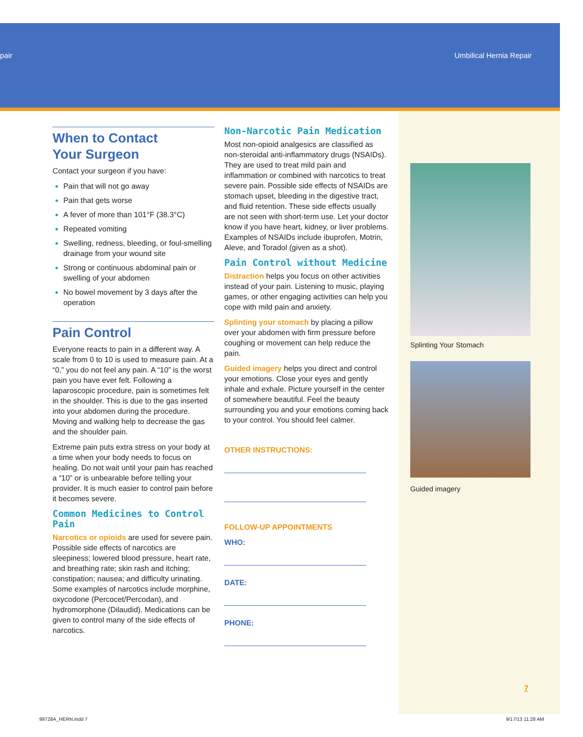pair Umbilical Hernia Repair
When to Contact
Your Surgeon
Contact your surgeon if you have:
Pain that will not go away
Pain that gets worse
A fever of more than 101°F (38.3°C)
Repeated vomiting
Swelling, redness, bleeding, or foul-smelling drainage from your wound site
Strong or continuous abdominal pain or swelling of your abdomen
No bowel movement by 3 days after the operation
Pain Control
Everyone reacts to pain in a different way. A scale from 0 to 10 is used to measure pain. At a “0,” you do not feel any pain. A “10” is the worst pain you have ever felt. Following a laparoscopic procedure, pain is sometimes felt in the shoulder. This is due to the gas inserted into your abdomen during the procedure. Moving and walking help to decrease the gas and the shoulder pain.
Extreme pain puts extra stress on your body at a time when your body needs to focus on healing. Do not wait until your pain has reached a “10” or is unbearable before telling your provider. It is much easier to control pain before it becomes severe.
Common Medicines to Control Pain
Narcotics or opioids are used for severe pain. Possible side effects of narcotics are sleepiness; lowered blood pressure, heart rate, and breathing rate; skin rash and itching; constipation; nausea; and difficulty urinating. Some examples of narcotics include morphine, oxycodone (Percocet/Percodan), and hydromorphone (Dilaudid). Medications can be given to control many of the side effects of narcotics.
Non-Narcotic Pain Medication
Most non-opioid analgesics are classified as non-steroidal anti-inflammatory drugs (NSAIDs). They are used to treat mild pain and inflammation or combined with narcotics to treat severe pain. Possible side effects of NSAIDs are stomach upset, bleeding in the digestive tract, and fluid retention. These side effects usually are not seen with short-term use. Let your doctor know if you have heart, kidney, or liver problems. Examples of NSAIDs include ibuprofen, Motrin, Aleve, and Toradol (given as a shot).
Pain Control without Medicine
Distraction helps you focus on other activities instead of your pain. Listening to music, playing games, or other engaging activities can help you cope with mild pain and anxiety.
Splinting your stomach by placing a pillow over your abdomen with firm pressure before coughing or movement can help reduce the pain.
Guided imagery helps you direct and control your emotions. Close your eyes and gently inhale and exhale. Picture yourself in the center of somewhere beautiful. Feel the beauty surrounding you and your emotions coming back to your control. You should feel calmer.
OTHER INSTRUCTIONS:
FOLLOW-UP APPOINTMENTS
WHO:
DATE:
PHONE:
Splinting Your Stomach
Guided imagery
7
99728A_HERN.indd 7 9/17/13 11:28 AM